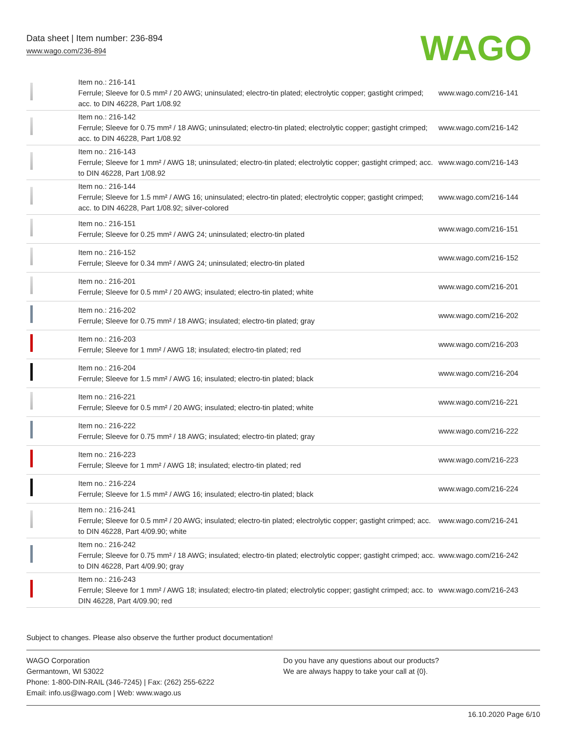Data sheet | Item number: 236-894
www.wago.com/236-894
WAGO
| | Item no.: 216-141 Ferrule; Sleeve for 0.5 mm² / 20 AWG; uninsulated; electro-tin plated; electrolytic copper; gastight crimped; acc. to DIN 46228, Part 1/08.92 | www.wago.com/216-141 |
| | Item no.: 216-142 Ferrule; Sleeve for 0.75 mm² / 18 AWG; uninsulated; electro-tin plated; electrolytic copper; gastight crimped; acc. to DIN 46228, Part 1/08.92 | www.wago.com/216-142 |
| | Item no.: 216-143 Ferrule; Sleeve for 1 mm² / AWG 18; uninsulated; electro-tin plated; electrolytic copper; gastight crimped; acc. to DIN 46228, Part 1/08.92 | www.wago.com/216-143 |
| | Item no.: 216-144 Ferrule; Sleeve for 1.5 mm² / AWG 16; uninsulated; electro-tin plated; electrolytic copper; gastight crimped; acc. to DIN 46228, Part 1/08.92; silver-colored | www.wago.com/216-144 |
| | Item no.: 216-151 Ferrule; Sleeve for 0.25 mm² / AWG 24; uninsulated; electro-tin plated | www.wago.com/216-151 |
| | Item no.: 216-152 Ferrule; Sleeve for 0.34 mm² / AWG 24; uninsulated; electro-tin plated | www.wago.com/216-152 |
| | Item no.: 216-201 Ferrule; Sleeve for 0.5 mm² / 20 AWG; insulated; electro-tin plated; white | www.wago.com/216-201 |
| | Item no.: 216-202 Ferrule; Sleeve for 0.75 mm² / 18 AWG; insulated; electro-tin plated; gray | www.wago.com/216-202 |
| | Item no.: 216-203 Ferrule; Sleeve for 1 mm² / AWG 18; insulated; electro-tin plated; red | www.wago.com/216-203 |
| | Item no.: 216-204 Ferrule; Sleeve for 1.5 mm² / AWG 16; insulated; electro-tin plated; black | www.wago.com/216-204 |
| | Item no.: 216-221 Ferrule; Sleeve for 0.5 mm² / 20 AWG; insulated; electro-tin plated; white | www.wago.com/216-221 |
| | Item no.: 216-222 Ferrule; Sleeve for 0.75 mm² / 18 AWG; insulated; electro-tin plated; gray | www.wago.com/216-222 |
| | Item no.: 216-223 Ferrule; Sleeve for 1 mm² / AWG 18; insulated; electro-tin plated; red | www.wago.com/216-223 |
| | Item no.: 216-224 Ferrule; Sleeve for 1.5 mm² / AWG 16; insulated; electro-tin plated; black | www.wago.com/216-224 |
| | Item no.: 216-241 Ferrule; Sleeve for 0.5 mm² / 20 AWG; insulated; electro-tin plated; electrolytic copper; gastight crimped; acc. to DIN 46228, Part 4/09.90; white | www.wago.com/216-241 |
| | Item no.: 216-242 Ferrule; Sleeve for 0.75 mm² / 18 AWG; insulated; electro-tin plated; electrolytic copper; gastight crimped; acc. to DIN 46228, Part 4/09.90; gray | www.wago.com/216-242 |
| | Item no.: 216-243 Ferrule; Sleeve for 1 mm² / AWG 18; insulated; electro-tin plated; electrolytic copper; gastight crimped; acc. to DIN 46228, Part 4/09.90; red | www.wago.com/216-243 |
Subject to changes. Please also observe the further product documentation!
WAGO Corporation
Germantown, WI 53022
Phone: 1-800-DIN-RAIL (346-7245) | Fax: (262) 255-6222
Email: info.us@wago.com | Web: www.wago.us
Do you have any questions about our products?
We are always happy to take your call at {0}.
16.10.2020 Page 6/10